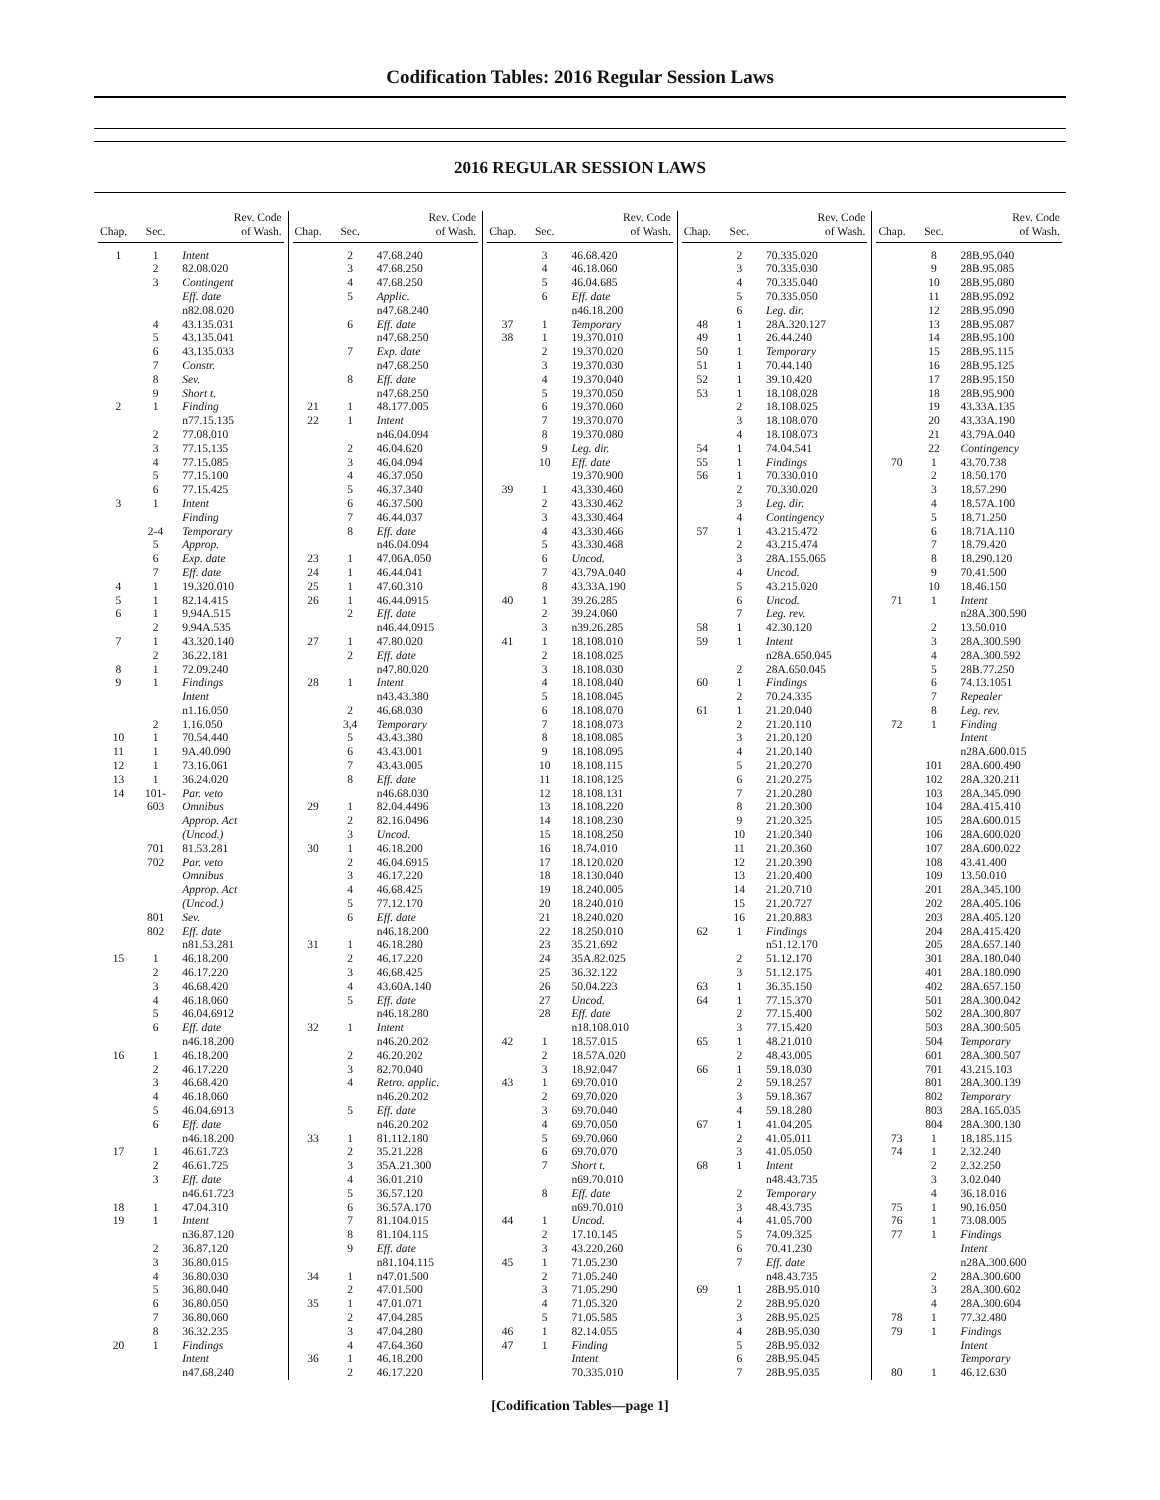Codification Tables: 2016 Regular Session Laws
2016 REGULAR SESSION LAWS
| Chap. | Sec. | Rev. Code of Wash. |
| --- | --- | --- |
| 1 | 1 | Intent |
| | 2 | 82.08.020 |
| | 3 | Contingent |
| | | Eff. date |
| | | n82.08.020 |
| | 4 | 43.135.031 |
| | 5 | 43.135.041 |
| | 6 | 43.135.033 |
| | 7 | Constr. |
| | 8 | Sev. |
| | 9 | Short t. |
| 2 | 1 | Finding |
| | | n77.15.135 |
| | 2 | 77.08.010 |
| | 3 | 77.15.135 |
| | 4 | 77.15.085 |
| | 5 | 77.15.100 |
| | 6 | 77.15.425 |
| 3 | 1 | Intent |
| | | Finding |
| | 2-4 | Temporary |
| | 5 | Approp. |
| | 6 | Exp. date |
| | 7 | Eff. date |
| 4 | 1 | 19.320.010 |
| 5 | 1 | 82.14.415 |
| 6 | 1 | 9.94A.515 |
| | 2 | 9.94A.535 |
| 7 | 1 | 43.320.140 |
| | 2 | 36.22.181 |
| 8 | 1 | 72.09.240 |
| 9 | 1 | Findings |
| | | Intent |
| | | n1.16.050 |
| | 2 | 1.16.050 |
| 10 | 1 | 70.54.440 |
| 11 | 1 | 9A.40.090 |
| 12 | 1 | 73.16.061 |
| 13 | 1 | 36.24.020 |
| 14 | 101- | Par. veto |
| | 603 | Omnibus |
| | | Approp. Act |
| | | (Uncod.) |
| | 701 | 81.53.281 |
| | 702 | Par. veto |
| | | Omnibus |
| | | Approp. Act |
| | | (Uncod.) |
| | 801 | Sev. |
| | 802 | Eff. date |
| | | n81.53.281 |
| 15 | 1 | 46.18.200 |
| | 2 | 46.17.220 |
| | 3 | 46.68.420 |
| | 4 | 46.18.060 |
| | 5 | 46.04.6912 |
| | 6 | Eff. date |
| | | n46.18.200 |
| 16 | 1 | 46.18.200 |
| | 2 | 46.17.220 |
| | 3 | 46.68.420 |
| | 4 | 46.18.060 |
| | 5 | 46.04.6913 |
| | 6 | Eff. date |
| | | n46.18.200 |
| 17 | 1 | 46.61.723 |
| | 2 | 46.61.725 |
| | 3 | Eff. date |
| | | n46.61.723 |
| 18 | 1 | 47.04.310 |
| 19 | 1 | Intent |
| | | n36.87.120 |
| | 2 | 36.87.120 |
| | 3 | 36.80.015 |
| | 4 | 36.80.030 |
| | 5 | 36.80.040 |
| | 6 | 36.80.050 |
| | 7 | 36.80.060 |
| | 8 | 36.32.235 |
| 20 | 1 | Findings |
| | | Intent |
| | | n47.68.240 |
| Chap. | Sec. | Rev. Code of Wash. |
| --- | --- | --- |
| | 2 | 47.68.240 |
| | 3 | 47.68.250 |
| | 4 | 47.68.250 |
| | 5 | Applic. |
| | | n47.68.240 |
| | 6 | Eff. date |
| | | n47.68.250 |
| | 7 | Exp. date |
| | | n47.68.250 |
| | 8 | Eff. date |
| | | n47.68.250 |
| 21 | 1 | 48.177.005 |
| 22 | 1 | Intent |
| | | n46.04.094 |
| | 2 | 46.04.620 |
| | 3 | 46.04.094 |
| | 4 | 46.37.050 |
| | 5 | 46.37.340 |
| | 6 | 46.37.500 |
| | 7 | 46.44.037 |
| | 8 | Eff. date |
| | | n46.04.094 |
| 23 | 1 | 47.06A.050 |
| 24 | 1 | 46.44.041 |
| 25 | 1 | 47.60.310 |
| 26 | 1 | 46.44.0915 |
| | 2 | Eff. date |
| | | n46.44.0915 |
| 27 | 1 | 47.80.020 |
| | 2 | Eff. date |
| | | n47.80.020 |
| 28 | 1 | Intent |
| | | n43.43.380 |
| | 2 | 46.68.030 |
| | 3,4 | Temporary |
| | 5 | 43.43.380 |
| | 6 | 43.43.001 |
| | 7 | 43.43.005 |
| | 8 | Eff. date |
| | | n46.68.030 |
| 29 | 1 | 82.04.4496 |
| | 2 | 82.16.0496 |
| | 3 | Uncod. |
| 30 | 1 | 46.18.200 |
| | 2 | 46.04.6915 |
| | 3 | 46.17.220 |
| | 4 | 46.68.425 |
| | 5 | 77.12.170 |
| | 6 | Eff. date |
| | | n46.18.200 |
| 31 | 1 | 46.18.280 |
| | 2 | 46.17.220 |
| | 3 | 46.68.425 |
| | 4 | 43.60A.140 |
| | 5 | Eff. date |
| | | n46.18.280 |
| 32 | 1 | Intent |
| | | n46.20.202 |
| | 2 | 46.20.202 |
| | 3 | 82.70.040 |
| | 4 | Retro. applic. |
| | | n46.20.202 |
| | 5 | Eff. date |
| | | n46.20.202 |
| 33 | 1 | 81.112.180 |
| | 2 | 35.21.228 |
| | 3 | 35A.21.300 |
| | 4 | 36.01.210 |
| | 5 | 36.57.120 |
| | 6 | 36.57A.170 |
| | 7 | 81.104.015 |
| | 8 | 81.104.115 |
| | 9 | Eff. date |
| | | n81.104.115 |
| 34 | 1 | n47.01.500 |
| | 2 | 47.01.500 |
| 35 | 1 | 47.01.071 |
| | 2 | 47.04.285 |
| | 3 | 47.04.280 |
| | 4 | 47.64.360 |
| 36 | 1 | 46.18.200 |
| | 2 | 46.17.220 |
| Chap. | Sec. | Rev. Code of Wash. |
| --- | --- | --- |
| | 3 | 46.68.420 |
| | 4 | 46.18.060 |
| | 5 | 46.04.685 |
| | 6 | Eff. date |
| | | n46.18.200 |
| 37 | 1 | Temporary |
| 38 | 1 | 19.370.010 |
| | 2 | 19.370.020 |
| | 3 | 19.370.030 |
| | 4 | 19.370.040 |
| | 5 | 19.370.050 |
| | 6 | 19.370.060 |
| | 7 | 19.370.070 |
| | 8 | 19.370.080 |
| | 9 | Leg. dir. |
| | 10 | Eff. date |
| | | 19.370.900 |
| 39 | 1 | 43.330.460 |
| | 2 | 43.330.462 |
| | 3 | 43.330.464 |
| | 4 | 43.330.466 |
| | 5 | 43.330.468 |
| | 6 | Uncod. |
| | 7 | 43.79A.040 |
| | 8 | 43.33A.190 |
| 40 | 1 | 39.26.285 |
| | 2 | 39.24.060 |
| | 3 | n39.26.285 |
| 41 | 1 | 18.108.010 |
| | 2 | 18.108.025 |
| | 3 | 18.108.030 |
| | 4 | 18.108.040 |
| | 5 | 18.108.045 |
| | 6 | 18.108.070 |
| | 7 | 18.108.073 |
| | 8 | 18.108.085 |
| | 9 | 18.108.095 |
| | 10 | 18.108.115 |
| | 11 | 18.108.125 |
| | 12 | 18.108.131 |
| | 13 | 18.108.220 |
| | 14 | 18.108.230 |
| | 15 | 18.108.250 |
| | 16 | 18.74.010 |
| | 17 | 18.120.020 |
| | 18 | 18.130.040 |
| | 19 | 18.240.005 |
| | 20 | 18.240.010 |
| | 21 | 18.240.020 |
| | 22 | 18.250.010 |
| | 23 | 35.21.692 |
| | 24 | 35A.82.025 |
| | 25 | 36.32.122 |
| | 26 | 50.04.223 |
| | 27 | Uncod. |
| | 28 | Eff. date |
| | | n18.108.010 |
| 42 | 1 | 18.57.015 |
| | 2 | 18.57A.020 |
| | 3 | 18.92.047 |
| 43 | 1 | 69.70.010 |
| | 2 | 69.70.020 |
| | 3 | 69.70.040 |
| | 4 | 69.70.050 |
| | 5 | 69.70.060 |
| | 6 | 69.70.070 |
| | 7 | Short t. |
| | | n69.70.010 |
| | 8 | Eff. date |
| | | n69.70.010 |
| 44 | 1 | Uncod. |
| | 2 | 17.10.145 |
| | 3 | 43.220.260 |
| 45 | 1 | 71.05.230 |
| | 2 | 71.05.240 |
| | 3 | 71.05.290 |
| | 4 | 71.05.320 |
| | 5 | 71.05.585 |
| 46 | 1 | 82.14.055 |
| 47 | 1 | Finding |
| | | Intent |
| | | 70.335.010 |
| Chap. | Sec. | Rev. Code of Wash. |
| --- | --- | --- |
| | 2 | 70.335.020 |
| | 3 | 70.335.030 |
| | 4 | 70.335.040 |
| | 5 | 70.335.050 |
| | 6 | Leg. dir. |
| 48 | 1 | 28A.320.127 |
| 49 | 1 | 26.44.240 |
| 50 | 1 | Temporary |
| 51 | 1 | 70.44.140 |
| 52 | 1 | 39.10.420 |
| 53 | 1 | 18.108.028 |
| | 2 | 18.108.025 |
| | 3 | 18.108.070 |
| | 4 | 18.108.073 |
| 54 | 1 | 74.04.541 |
| 55 | 1 | Findings |
| 56 | 1 | 70.330.010 |
| | 2 | 70.330.020 |
| | 3 | Leg. dir. |
| | 4 | Contingency |
| 57 | 1 | 43.215.472 |
| | 2 | 43.215.474 |
| | 3 | 28A.155.065 |
| | 4 | Uncod. |
| | 5 | 43.215.020 |
| | 6 | Uncod. |
| | 7 | Leg. rev. |
| 58 | 1 | 42.30.120 |
| 59 | 1 | Intent |
| | | n28A.650.045 |
| | 2 | 28A.650.045 |
| 60 | 1 | Findings |
| | 2 | 70.24.335 |
| 61 | 1 | 21.20.040 |
| | 2 | 21.20.110 |
| | 3 | 21.20.120 |
| | 4 | 21.20.140 |
| | 5 | 21.20.270 |
| | 6 | 21.20.275 |
| | 7 | 21.20.280 |
| | 8 | 21.20.300 |
| | 9 | 21.20.325 |
| | 10 | 21.20.340 |
| | 11 | 21.20.360 |
| | 12 | 21.20.390 |
| | 13 | 21.20.400 |
| | 14 | 21.20.710 |
| | 15 | 21.20.727 |
| | 16 | 21.20.883 |
| 62 | 1 | Findings |
| | | n51.12.170 |
| | 2 | 51.12.170 |
| | 3 | 51.12.175 |
| 63 | 1 | 36.35.150 |
| 64 | 1 | 77.15.370 |
| | 2 | 77.15.400 |
| | 3 | 77.15.420 |
| 65 | 1 | 48.21.010 |
| | 2 | 48.43.005 |
| 66 | 1 | 59.18.030 |
| | 2 | 59.18.257 |
| | 3 | 59.18.367 |
| | 4 | 59.18.280 |
| 67 | 1 | 41.04.205 |
| | 2 | 41.05.011 |
| | 3 | 41.05.050 |
| 68 | 1 | Intent |
| | | n48.43.735 |
| | 2 | Temporary |
| | 3 | 48.43.735 |
| | 4 | 41.05.700 |
| | 5 | 74.09.325 |
| | 6 | 70.41.230 |
| | 7 | Eff. date |
| | | n48.43.735 |
| 69 | 1 | 28B.95.010 |
| | 2 | 28B.95.020 |
| | 3 | 28B.95.025 |
| | 4 | 28B.95.030 |
| | 5 | 28B.95.032 |
| | 6 | 28B.95.045 |
| | 7 | 28B.95.035 |
| Chap. | Sec. | Rev. Code of Wash. |
| --- | --- | --- |
| | 8 | 28B.95.040 |
| | 9 | 28B.95.085 |
| | 10 | 28B.95.080 |
| | 11 | 28B.95.092 |
| | 12 | 28B.95.090 |
| | 13 | 28B.95.087 |
| | 14 | 28B.95.100 |
| | 15 | 28B.95.115 |
| | 16 | 28B.95.125 |
| | 17 | 28B.95.150 |
| | 18 | 28B.95.900 |
| | 19 | 43.33A.135 |
| | 20 | 43.33A.190 |
| | 21 | 43.79A.040 |
| | 22 | Contingency |
| 70 | 1 | 43.70.738 |
| | 2 | 18.50.170 |
| | 3 | 18.57.290 |
| | 4 | 18.57A.100 |
| | 5 | 18.71.250 |
| | 6 | 18.71A.110 |
| | 7 | 18.79.420 |
| | 8 | 18.290.120 |
| | 9 | 70.41.500 |
| | 10 | 18.46.150 |
| 71 | 1 | Intent |
| | | n28A.300.590 |
| | 2 | 13.50.010 |
| | 3 | 28A.300.590 |
| | 4 | 28A.300.592 |
| | 5 | 28B.77.250 |
| | 6 | 74.13.1051 |
| | 7 | Repealer |
| | 8 | Leg. rev. |
| 72 | 1 | Finding |
| | | Intent |
| | | n28A.600.015 |
| | 101 | 28A.600.490 |
| | 102 | 28A.320.211 |
| | 103 | 28A.345.090 |
| | 104 | 28A.415.410 |
| | 105 | 28A.600.015 |
| | 106 | 28A.600.020 |
| | 107 | 28A.600.022 |
| | 108 | 43.41.400 |
| | 109 | 13.50.010 |
| | 201 | 28A.345.100 |
| | 202 | 28A.405.106 |
| | 203 | 28A.405.120 |
| | 204 | 28A.415.420 |
| | 205 | 28A.657.140 |
| | 301 | 28A.180.040 |
| | 401 | 28A.180.090 |
| | 402 | 28A.657.150 |
| | 501 | 28A.300.042 |
| | 502 | 28A.300.807 |
| | 503 | 28A.300.505 |
| | 504 | Temporary |
| | 601 | 28A.300.507 |
| | 701 | 43.215.103 |
| | 801 | 28A.300.139 |
| | 802 | Temporary |
| | 803 | 28A.165.035 |
| | 804 | 28A.300.130 |
| 73 | 1 | 18.185.115 |
| 74 | 1 | 2.32.240 |
| | 2 | 2.32.250 |
| | 3 | 3.02.040 |
| | 4 | 36.18.016 |
| 75 | 1 | 90.16.050 |
| 76 | 1 | 73.08.005 |
| 77 | 1 | Findings |
| | | Intent |
| | | n28A.300.600 |
| | 2 | 28A.300.600 |
| | 3 | 28A.300.602 |
| | 4 | 28A.300.604 |
| 78 | 1 | 77.32.480 |
| 79 | 1 | Findings |
| | | Intent |
| | | Temporary |
| 80 | 1 | 46.12.630 |
[Codification Tables—page 1]